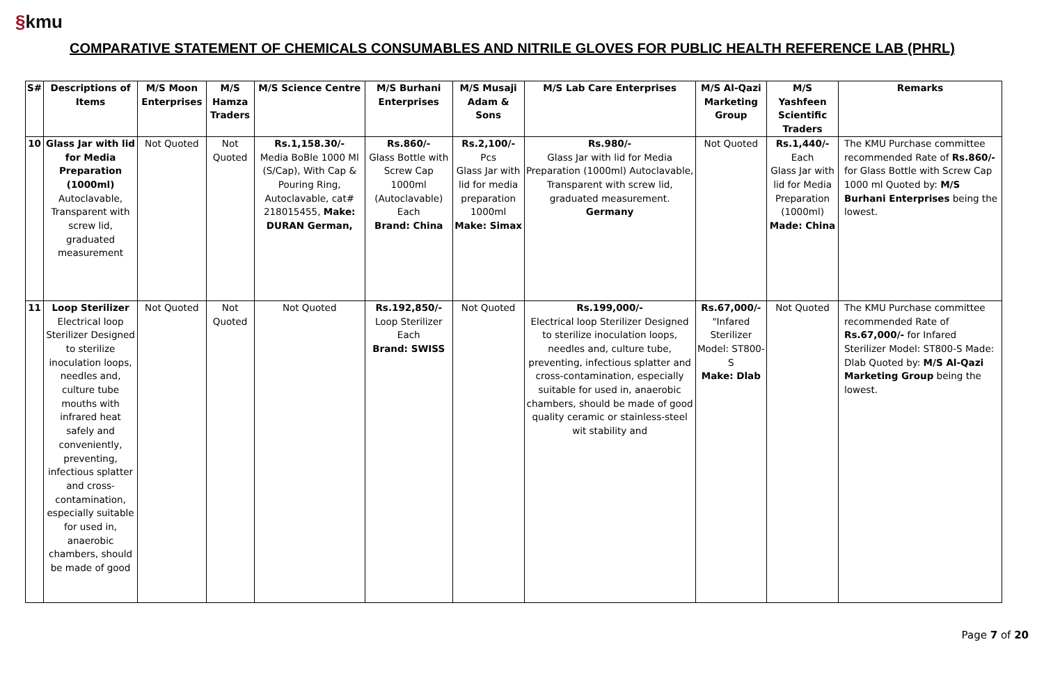§kmu
COMPARATIVE STATEMENT OF CHEMICALS CONSUMABLES AND NITRILE GLOVES FOR PUBLIC HEALTH REFERENCE LAB (PHRL)
| S# | Descriptions of Items | M/S Moon Enterprises | M/S Hamza Traders | M/S Science Centre | M/S Burhani Enterprises | M/S Musaji Adam & Sons | M/S Lab Care Enterprises | M/S Al-Qazi Marketing Group | M/S Yashfeen Scientific Traders | Remarks |
| --- | --- | --- | --- | --- | --- | --- | --- | --- | --- | --- |
| 10 | Glass Jar with lid for Media Preparation (1000ml) Autoclavable, Transparent with screw lid, graduated measurement | Not Quoted | Not Quoted | Rs.1,158.30/- Media BoBle 1000 Ml (S/Cap), With Cap & Pouring Ring, Autoclavable, cat# 218015455, Make: DURAN German, | Rs.860/- Glass Bottle with Screw Cap 1000ml (Autoclavable) Each Brand: China | Rs.2,100/- Pcs Glass Jar with lid for media preparation 1000ml Make: Simax | Rs.980/- Glass Jar with lid for Media Preparation (1000ml) Autoclavable, Transparent with screw lid, graduated measurement. Germany | Not Quoted | Rs.1,440/- Each Glass Jar with lid for Media Preparation (1000ml) Made: China | The KMU Purchase committee recommended Rate of Rs.860/- for Glass Bottle with Screw Cap 1000 ml Quoted by: M/S Burhani Enterprises being the lowest. |
| 11 | Loop Sterilizer Electrical loop Sterilizer Designed to sterilize inoculation loops, needles and, culture tube mouths with infrared heat safely and conveniently, preventing, infectious splatter and cross-contamination, especially suitable for used in, anaerobic chambers, should be made of good | Not Quoted | Not Quoted | Not Quoted | Rs.192,850/- Loop Sterilizer Each Brand: SWISS | Not Quoted | Rs.199,000/- Electrical loop Sterilizer Designed to sterilize inoculation loops, needles and, culture tube, preventing, infectious splatter and cross-contamination, especially suitable for used in, anaerobic chambers, should be made of good quality ceramic or stainless-steel wit stability and | Rs.67,000/- "Infared Sterilizer Model: ST800-S Make: Dlab | Not Quoted | The KMU Purchase committee recommended Rate of Rs.67,000/- for Infared Sterilizer Model: ST800-S Made: Dlab Quoted by: M/S Al-Qazi Marketing Group being the lowest. |
Page 7 of 20